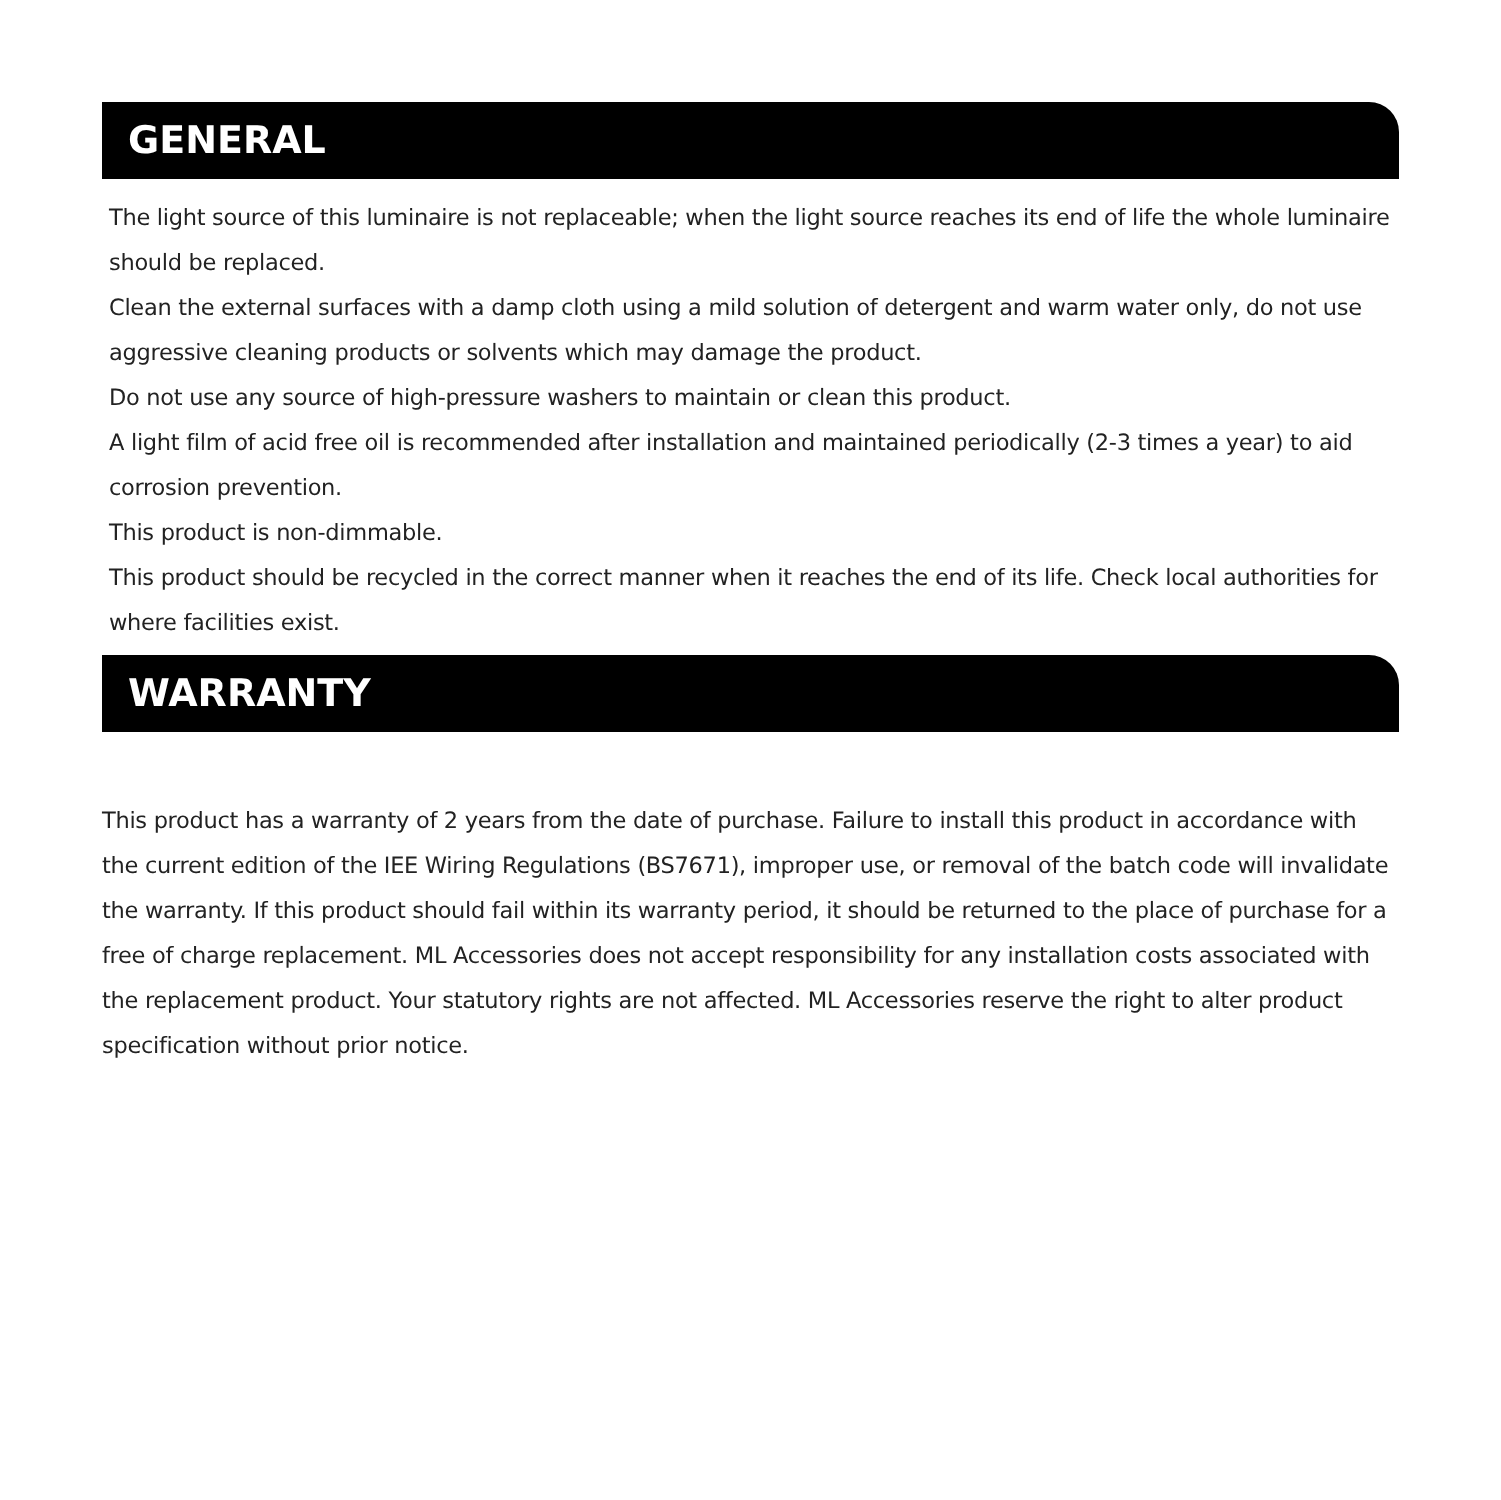GENERAL
The light source of this luminaire is not replaceable; when the light source reaches its end of life the whole luminaire should be replaced.
Clean the external surfaces with a damp cloth using a mild solution of detergent and warm water only, do not use aggressive cleaning products or solvents which may damage the product.
Do not use any source of high-pressure washers to maintain or clean this product.
A light film of acid free oil is recommended after installation and maintained periodically (2-3 times a year) to aid corrosion prevention.
This product is non-dimmable.
This product should be recycled in the correct manner when it reaches the end of its life. Check local authorities for where facilities exist.
WARRANTY
This product has a warranty of 2 years from the date of purchase. Failure to install this product in accordance with the current edition of the IEE Wiring Regulations (BS7671), improper use, or removal of the batch code will invalidate the warranty. If this product should fail within its warranty period, it should be returned to the place of purchase for a free of charge replacement. ML Accessories does not accept responsibility for any installation costs associated with the replacement product. Your statutory rights are not affected. ML Accessories reserve the right to alter product specification without prior notice.